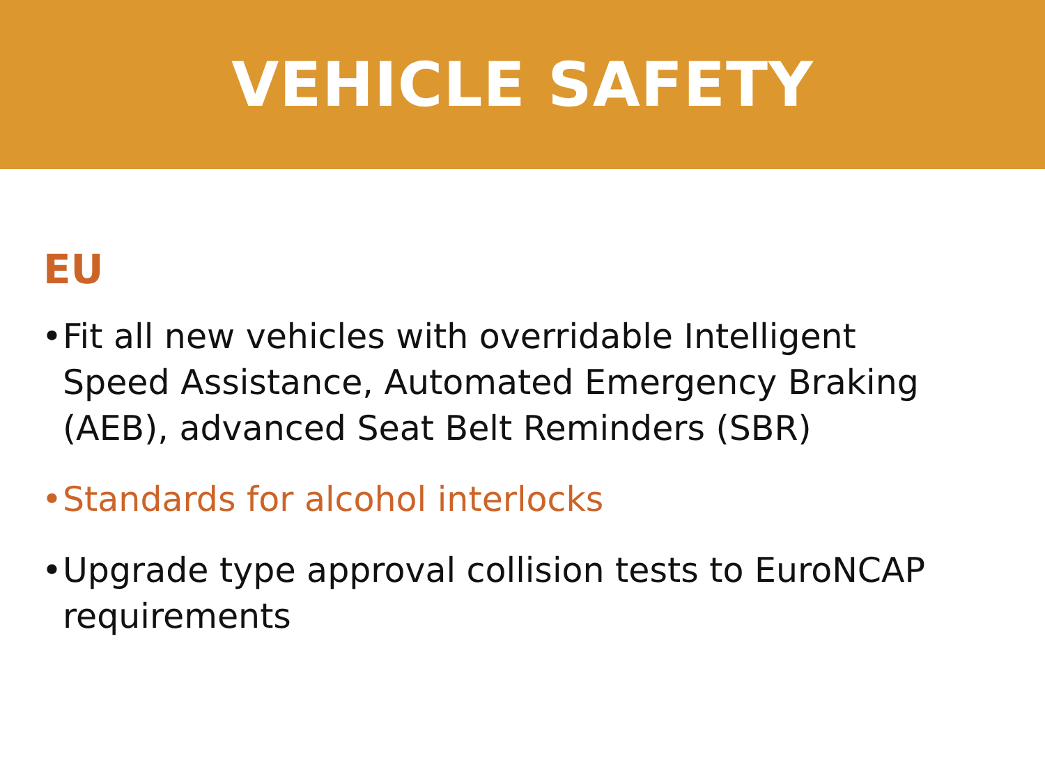VEHICLE SAFETY
EU
• Fit all new vehicles with overridable Intelligent Speed Assistance, Automated Emergency Braking (AEB), advanced Seat Belt Reminders (SBR)
• Standards for alcohol interlocks
• Upgrade type approval collision tests to EuroNCAP requirements